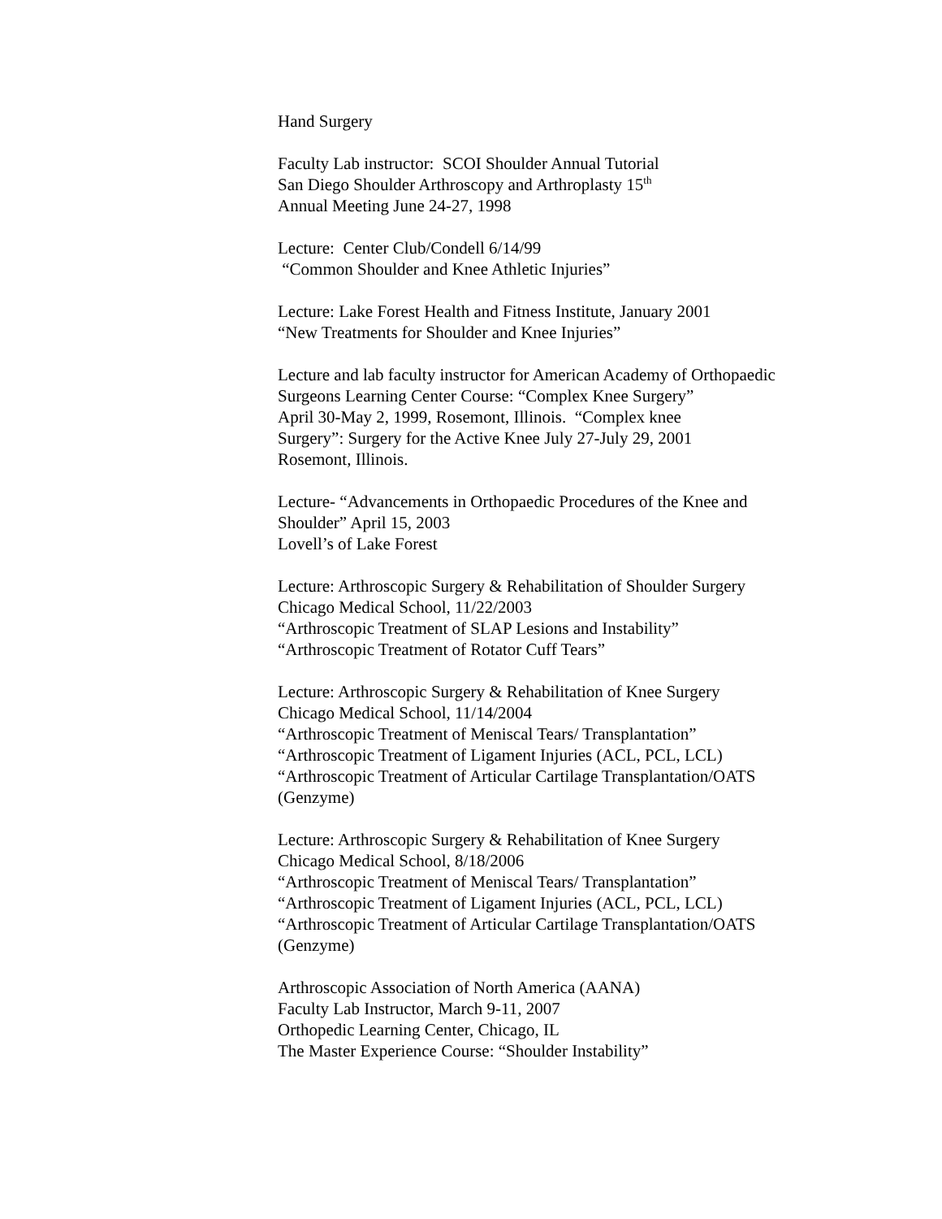Hand Surgery
Faculty Lab instructor: SCOI Shoulder Annual Tutorial
San Diego Shoulder Arthroscopy and Arthroplasty 15<sup>th</sup>
Annual Meeting June 24-27, 1998
Lecture: Center Club/Condell 6/14/99
“Common Shoulder and Knee Athletic Injuries”
Lecture: Lake Forest Health and Fitness Institute, January 2001
“New Treatments for Shoulder and Knee Injuries”
Lecture and lab faculty instructor for American Academy of Orthopaedic
Surgeons Learning Center Course: “Complex Knee Surgery”
April 30-May 2, 1999, Rosemont, Illinois. “Complex knee
Surgery”: Surgery for the Active Knee July 27-July 29, 2001
Rosemont, Illinois.
Lecture- “Advancements in Orthopaedic Procedures of the Knee and
Shoulder” April 15, 2003
Lovell’s of Lake Forest
Lecture: Arthroscopic Surgery & Rehabilitation of Shoulder Surgery
Chicago Medical School, 11/22/2003
“Arthroscopic Treatment of SLAP Lesions and Instability”
“Arthroscopic Treatment of Rotator Cuff Tears”
Lecture: Arthroscopic Surgery & Rehabilitation of Knee Surgery
Chicago Medical School, 11/14/2004
“Arthroscopic Treatment of Meniscal Tears/ Transplantation”
“Arthroscopic Treatment of Ligament Injuries (ACL, PCL, LCL)
“Arthroscopic Treatment of Articular Cartilage Transplantation/OATS
(Genzyme)
Lecture: Arthroscopic Surgery & Rehabilitation of Knee Surgery
Chicago Medical School, 8/18/2006
“Arthroscopic Treatment of Meniscal Tears/ Transplantation”
“Arthroscopic Treatment of Ligament Injuries (ACL, PCL, LCL)
“Arthroscopic Treatment of Articular Cartilage Transplantation/OATS
(Genzyme)
Arthroscopic Association of North America (AANA)
Faculty Lab Instructor, March 9-11, 2007
Orthopedic Learning Center, Chicago, IL
The Master Experience Course: “Shoulder Instability”